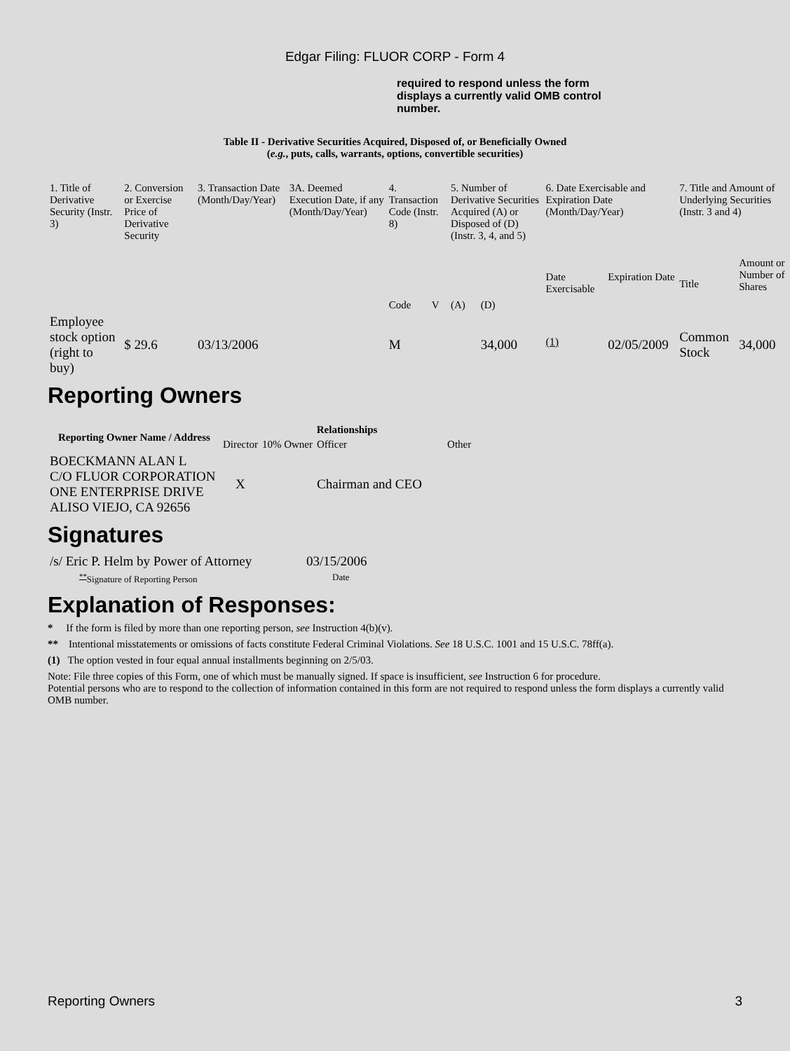Edgar Filing: FLUOR CORP - Form 4
required to respond unless the form displays a currently valid OMB control number.
Table II - Derivative Securities Acquired, Disposed of, or Beneficially Owned
(e.g., puts, calls, warrants, options, convertible securities)
| 1. Title of Derivative Security (Instr. 3) | 2. Conversion or Exercise Price of Derivative Security | 3. Transaction Date (Month/Day/Year) | 3A. Deemed Execution Date, if any (Month/Day/Year) | 4. Transaction Code (Instr. 8) | | 5. Number of Derivative Securities Acquired (A) or Disposed of (D) (Instr. 3, 4, and 5) | | 6. Date Exercisable and Expiration Date (Month/Day/Year) | | 7. Title and Amount of Underlying Securities (Instr. 3 and 4) | |
| | | | | Code | V | (A) | (D) | Date Exercisable | Expiration Date | Title | Amount or Number of Shares |
| Employee stock option (right to buy) | $ 29.6 | 03/13/2006 | | M | | | 34,000 | <sup>(1)</sup> | 02/05/2009 | Common Stock | 34,000 |
Reporting Owners
| Reporting Owner Name / Address | Relationships | | | |
| --- | --- | --- | --- | --- |
| | Director | 10% Owner | Officer | Other |
| BOECKMANN ALAN L C/O FLUOR CORPORATION ONE ENTERPRISE DRIVE ALISO VIEJO, CA 92656 | X | | Chairman and CEO | |
Signatures
| /s/ Eric P. Helm by Power of Attorney | 03/15/2006 |
| <sup>**</sup> Signature of Reporting Person | Date |
Explanation of Responses:
* If the form is filed by more than one reporting person, see Instruction 4(b)(v).
** Intentional misstatements or omissions of facts constitute Federal Criminal Violations. See 18 U.S.C. 1001 and 15 U.S.C. 78ff(a).
(1) The option vested in four equal annual installments beginning on 2/5/03.
Note: File three copies of this Form, one of which must be manually signed. If space is insufficient, see Instruction 6 for procedure.
Potential persons who are to respond to the collection of information contained in this form are not required to respond unless the form displays a currently valid OMB number.
Reporting Owners 3